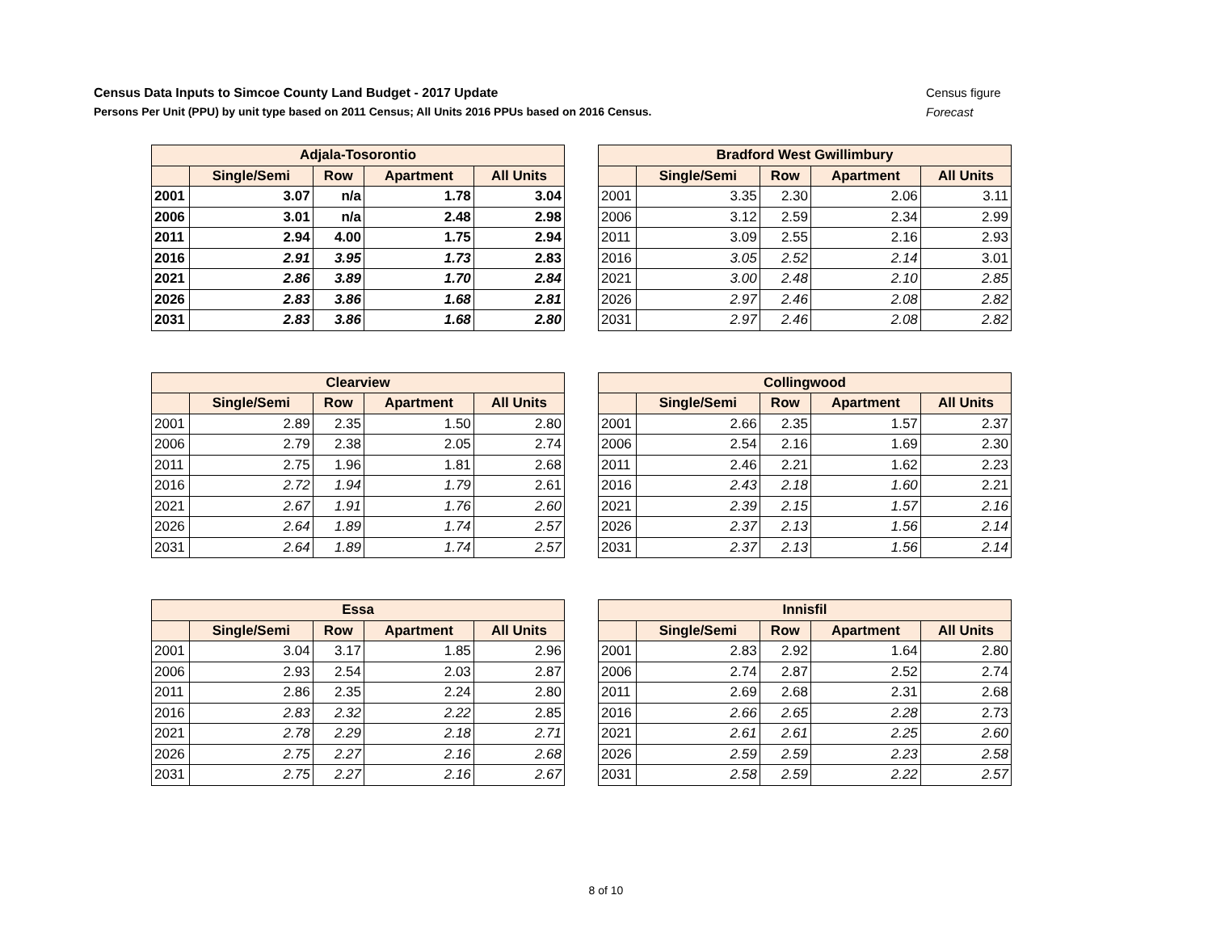Census Data Inputs to Simcoe County Land Budget - 2017 Update Census figure
Persons Per Unit (PPU) by unit type based on 2011 Census; All Units 2016 PPUs based on 2016 Census. Forecast
| Adjala-Tosorontio | | | | |
| --- | --- | --- | --- | --- |
| | Single/Semi | Row | Apartment | All Units |
| 2001 | 3.07 | n/a | 1.78 | 3.04 |
| 2006 | 3.01 | n/a | 2.48 | 2.98 |
| 2011 | 2.94 | 4.00 | 1.75 | 2.94 |
| 2016 | 2.91 | 3.95 | 1.73 | 2.83 |
| 2021 | 2.86 | 3.89 | 1.70 | 2.84 |
| 2026 | 2.83 | 3.86 | 1.68 | 2.81 |
| 2031 | 2.83 | 3.86 | 1.68 | 2.80 |
| Bradford West Gwillimbury | | | | |
| --- | --- | --- | --- | --- |
| | Single/Semi | Row | Apartment | All Units |
| 2001 | 3.35 | 2.30 | 2.06 | 3.11 |
| 2006 | 3.12 | 2.59 | 2.34 | 2.99 |
| 2011 | 3.09 | 2.55 | 2.16 | 2.93 |
| 2016 | 3.05 | 2.52 | 2.14 | 3.01 |
| 2021 | 3.00 | 2.48 | 2.10 | 2.85 |
| 2026 | 2.97 | 2.46 | 2.08 | 2.82 |
| 2031 | 2.97 | 2.46 | 2.08 | 2.82 |
| Clearview | | | | |
| --- | --- | --- | --- | --- |
| | Single/Semi | Row | Apartment | All Units |
| 2001 | 2.89 | 2.35 | 1.50 | 2.80 |
| 2006 | 2.79 | 2.38 | 2.05 | 2.74 |
| 2011 | 2.75 | 1.96 | 1.81 | 2.68 |
| 2016 | 2.72 | 1.94 | 1.79 | 2.61 |
| 2021 | 2.67 | 1.91 | 1.76 | 2.60 |
| 2026 | 2.64 | 1.89 | 1.74 | 2.57 |
| 2031 | 2.64 | 1.89 | 1.74 | 2.57 |
| Collingwood | | | | |
| --- | --- | --- | --- | --- |
| | Single/Semi | Row | Apartment | All Units |
| 2001 | 2.66 | 2.35 | 1.57 | 2.37 |
| 2006 | 2.54 | 2.16 | 1.69 | 2.30 |
| 2011 | 2.46 | 2.21 | 1.62 | 2.23 |
| 2016 | 2.43 | 2.18 | 1.60 | 2.21 |
| 2021 | 2.39 | 2.15 | 1.57 | 2.16 |
| 2026 | 2.37 | 2.13 | 1.56 | 2.14 |
| 2031 | 2.37 | 2.13 | 1.56 | 2.14 |
| Essa | | | | |
| --- | --- | --- | --- | --- |
| | Single/Semi | Row | Apartment | All Units |
| 2001 | 3.04 | 3.17 | 1.85 | 2.96 |
| 2006 | 2.93 | 2.54 | 2.03 | 2.87 |
| 2011 | 2.86 | 2.35 | 2.24 | 2.80 |
| 2016 | 2.83 | 2.32 | 2.22 | 2.85 |
| 2021 | 2.78 | 2.29 | 2.18 | 2.71 |
| 2026 | 2.75 | 2.27 | 2.16 | 2.68 |
| 2031 | 2.75 | 2.27 | 2.16 | 2.67 |
| Innisfil | | | | |
| --- | --- | --- | --- | --- |
| | Single/Semi | Row | Apartment | All Units |
| 2001 | 2.83 | 2.92 | 1.64 | 2.80 |
| 2006 | 2.74 | 2.87 | 2.52 | 2.74 |
| 2011 | 2.69 | 2.68 | 2.31 | 2.68 |
| 2016 | 2.66 | 2.65 | 2.28 | 2.73 |
| 2021 | 2.61 | 2.61 | 2.25 | 2.60 |
| 2026 | 2.59 | 2.59 | 2.23 | 2.58 |
| 2031 | 2.58 | 2.59 | 2.22 | 2.57 |
8 of 10